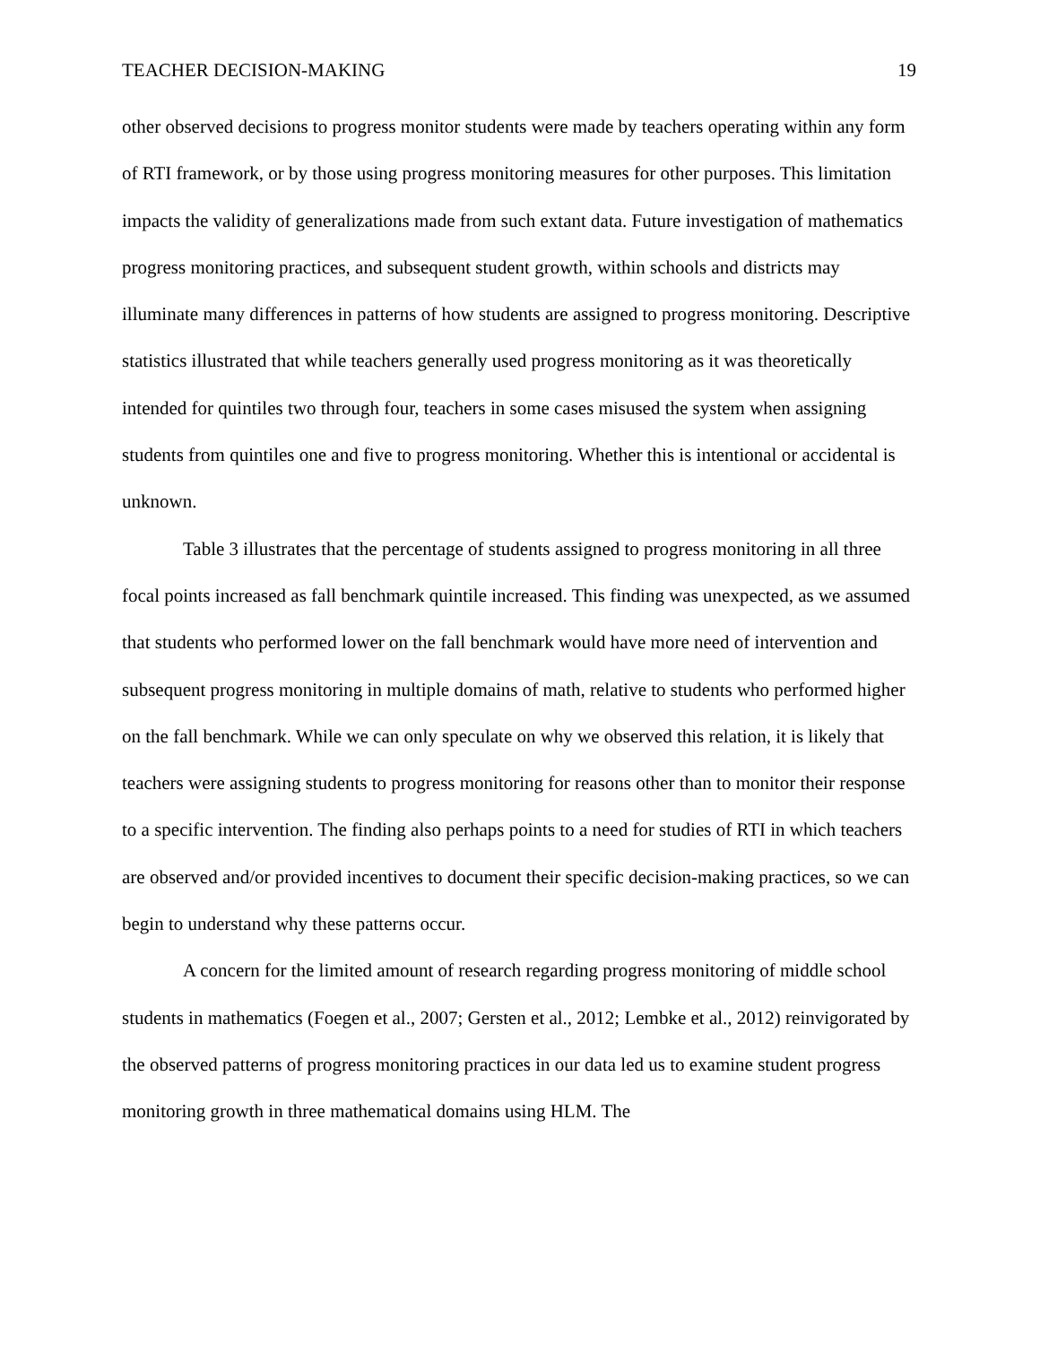TEACHER DECISION-MAKING 19
other observed decisions to progress monitor students were made by teachers operating within any form of RTI framework, or by those using progress monitoring measures for other purposes. This limitation impacts the validity of generalizations made from such extant data. Future investigation of mathematics progress monitoring practices, and subsequent student growth, within schools and districts may illuminate many differences in patterns of how students are assigned to progress monitoring. Descriptive statistics illustrated that while teachers generally used progress monitoring as it was theoretically intended for quintiles two through four, teachers in some cases misused the system when assigning students from quintiles one and five to progress monitoring. Whether this is intentional or accidental is unknown.
Table 3 illustrates that the percentage of students assigned to progress monitoring in all three focal points increased as fall benchmark quintile increased. This finding was unexpected, as we assumed that students who performed lower on the fall benchmark would have more need of intervention and subsequent progress monitoring in multiple domains of math, relative to students who performed higher on the fall benchmark. While we can only speculate on why we observed this relation, it is likely that teachers were assigning students to progress monitoring for reasons other than to monitor their response to a specific intervention. The finding also perhaps points to a need for studies of RTI in which teachers are observed and/or provided incentives to document their specific decision-making practices, so we can begin to understand why these patterns occur.
A concern for the limited amount of research regarding progress monitoring of middle school students in mathematics (Foegen et al., 2007; Gersten et al., 2012; Lembke et al., 2012) reinvigorated by the observed patterns of progress monitoring practices in our data led us to examine student progress monitoring growth in three mathematical domains using HLM. The